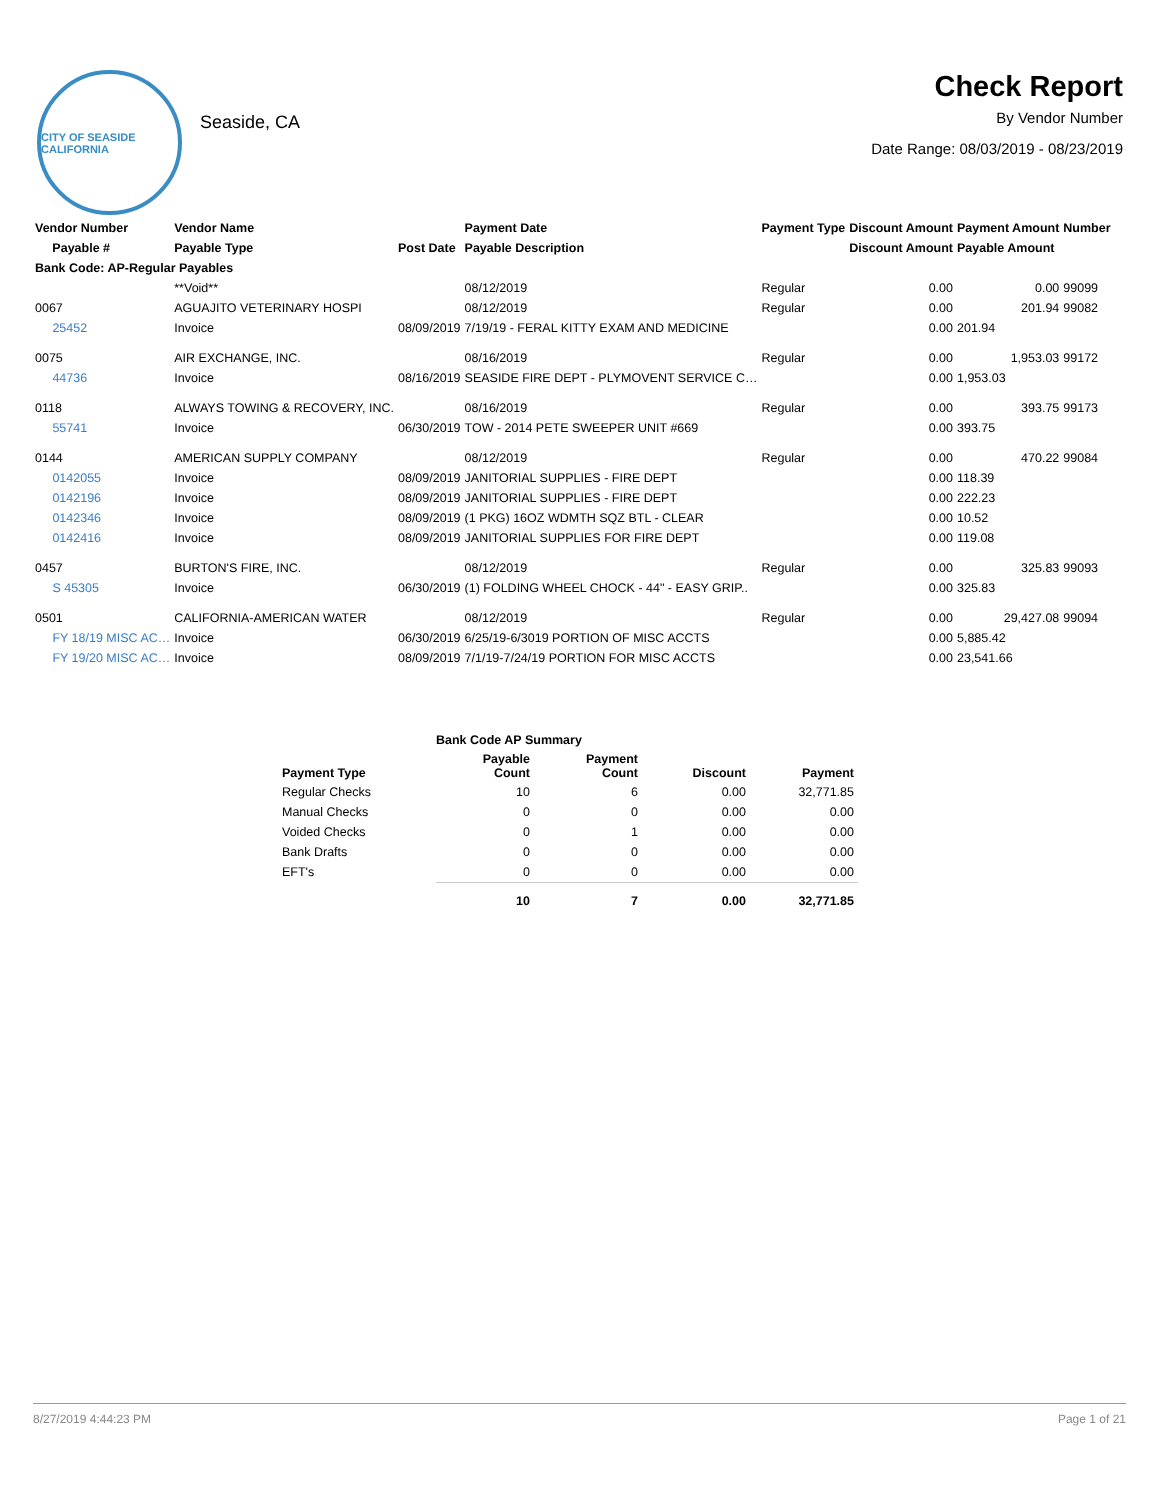CITY OF SEASIDE CALIFORNIA
Seaside, CA
Check Report
By Vendor Number
Date Range: 08/03/2019 - 08/23/2019
| Vendor Number | Vendor Name | | Payment Date | Payment Type | Discount Amount | Payment Amount | Number |
| --- | --- | --- | --- | --- | --- | --- | --- |
| Payable # | Payable Type | Post Date | Payable Description | | Discount Amount | Payable Amount | |
| Bank Code: AP-Regular Payables | | | | | | | |
| | **Void** | | 08/12/2019 | Regular | 0.00 | 0.00 | 99099 |
| 0067 | AGUAJITO VETERINARY HOSPI | | 08/12/2019 | Regular | 0.00 | 201.94 | 99082 |
| 25452 | Invoice | 08/09/2019 | 7/19/19 - FERAL KITTY EXAM AND MEDICINE | | 0.00 | 201.94 | |
| 0075 | AIR EXCHANGE, INC. | | 08/16/2019 | Regular | 0.00 | 1,953.03 | 99172 |
| 44736 | Invoice | 08/16/2019 | SEASIDE FIRE DEPT - PLYMOVENT SERVICE C… | | 0.00 | 1,953.03 | |
| 0118 | ALWAYS TOWING & RECOVERY, INC. | | 08/16/2019 | Regular | 0.00 | 393.75 | 99173 |
| 55741 | Invoice | 06/30/2019 | TOW - 2014 PETE SWEEPER UNIT #669 | | 0.00 | 393.75 | |
| 0144 | AMERICAN SUPPLY COMPANY | | 08/12/2019 | Regular | 0.00 | 470.22 | 99084 |
| 0142055 | Invoice | 08/09/2019 | JANITORIAL SUPPLIES - FIRE DEPT | | 0.00 | 118.39 | |
| 0142196 | Invoice | 08/09/2019 | JANITORIAL SUPPLIES - FIRE DEPT | | 0.00 | 222.23 | |
| 0142346 | Invoice | 08/09/2019 | (1 PKG) 16OZ WDMTH SQZ BTL - CLEAR | | 0.00 | 10.52 | |
| 0142416 | Invoice | 08/09/2019 | JANITORIAL SUPPLIES FOR FIRE DEPT | | 0.00 | 119.08 | |
| 0457 | BURTON'S FIRE, INC. | | 08/12/2019 | Regular | 0.00 | 325.83 | 99093 |
| S 45305 | Invoice | 06/30/2019 | (1) FOLDING WHEEL CHOCK - 44" - EASY GRIP.. | | 0.00 | 325.83 | |
| 0501 | CALIFORNIA-AMERICAN WATER | | 08/12/2019 | Regular | 0.00 | 29,427.08 | 99094 |
| FY 18/19 MISC AC… | Invoice | 06/30/2019 | 6/25/19-6/3019 PORTION OF MISC ACCTS | | 0.00 | 5,885.42 | |
| FY 19/20 MISC AC… | Invoice | 08/09/2019 | 7/1/19-7/24/19 PORTION FOR MISC ACCTS | | 0.00 | 23,541.66 | |
| | Bank Code AP Summary | | | |
| --- | --- | --- | --- | --- |
| Payment Type | Payable Count | Payment Count | Discount | Payment |
| Regular Checks | 10 | 6 | 0.00 | 32,771.85 |
| Manual Checks | 0 | 0 | 0.00 | 0.00 |
| Voided Checks | 0 | 1 | 0.00 | 0.00 |
| Bank Drafts | 0 | 0 | 0.00 | 0.00 |
| EFT's | 0 | 0 | 0.00 | 0.00 |
| | 10 | 7 | 0.00 | 32,771.85 |
8/27/2019 4:44:23 PM Page 1 of 21